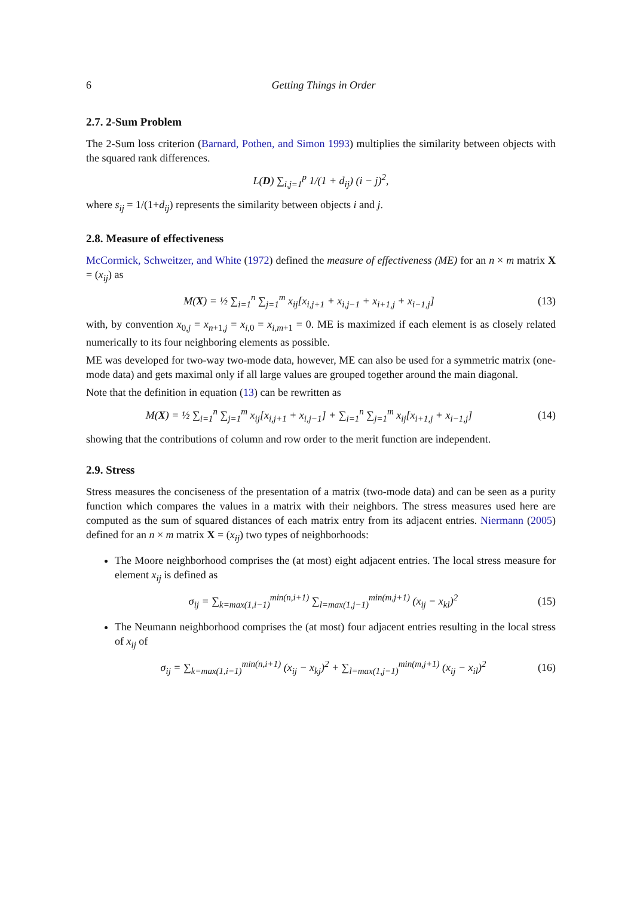6 Getting Things in Order
2.7. 2-Sum Problem
The 2-Sum loss criterion (Barnard, Pothen, and Simon 1993) multiplies the similarity between objects with the squared rank differences.
L(D) ∑<sub>i,j=1</sub><sup>p</sup> 1/(1 + d<sub>ij</sub>) (i − j)<sup>2</sup>,
where s<sub>ij</sub> = 1/(1+d<sub>ij</sub>) represents the similarity between objects i and j.
2.8. Measure of effectiveness
McCormick, Schweitzer, and White (1972) defined the measure of effectiveness (ME) for an n × m matrix X = (x<sub>ij</sub>) as
M(X) = ½ ∑<sub>i=1</sub><sup>n</sup> ∑<sub>j=1</sub><sup>m</sup> x<sub>ij</sub>[x<sub>i,j+1</sub> + x<sub>i,j−1</sub> + x<sub>i+1,j</sub> + x<sub>i−1,j</sub>]
(13)
with, by convention x<sub>0,j</sub> = x<sub>n+1,j</sub> = x<sub>i,0</sub> = x<sub>i,m+1</sub> = 0. ME is maximized if each element is as closely related numerically to its four neighboring elements as possible.
ME was developed for two-way two-mode data, however, ME can also be used for a symmetric matrix (one-mode data) and gets maximal only if all large values are grouped together around the main diagonal.
Note that the definition in equation (13) can be rewritten as
M(X) = ½ ∑<sub>i=1</sub><sup>n</sup> ∑<sub>j=1</sub><sup>m</sup> x<sub>ij</sub>[x<sub>i,j+1</sub> + x<sub>i,j−1</sub>] + ∑<sub>i=1</sub><sup>n</sup> ∑<sub>j=1</sub><sup>m</sup> x<sub>ij</sub>[x<sub>i+1,j</sub> + x<sub>i−1,j</sub>]
(14)
showing that the contributions of column and row order to the merit function are independent.
2.9. Stress
Stress measures the conciseness of the presentation of a matrix (two-mode data) and can be seen as a purity function which compares the values in a matrix with their neighbors. The stress measures used here are computed as the sum of squared distances of each matrix entry from its adjacent entries. Niermann (2005) defined for an n × m matrix X = (x<sub>ij</sub>) two types of neighborhoods:
The Moore neighborhood comprises the (at most) eight adjacent entries. The local stress measure for element x<sub>ij</sub> is defined as
σ<sub>ij</sub> = ∑<sub>k=max(1,i−1)</sub><sup>min(n,i+1)</sup> ∑<sub>l=max(1,j−1)</sub><sup>min(m,j+1)</sup> (x<sub>ij</sub> − x<sub>kl</sub>)<sup>2</sup>
(15)
The Neumann neighborhood comprises the (at most) four adjacent entries resulting in the local stress of x<sub>ij</sub> of
σ<sub>ij</sub> = ∑<sub>k=max(1,i−1)</sub><sup>min(n,i+1)</sup> (x<sub>ij</sub> − x<sub>kj</sub>)<sup>2</sup> + ∑<sub>l=max(1,j−1)</sub><sup>min(m,j+1)</sup> (x<sub>ij</sub> − x<sub>il</sub>)<sup>2</sup>
(16)